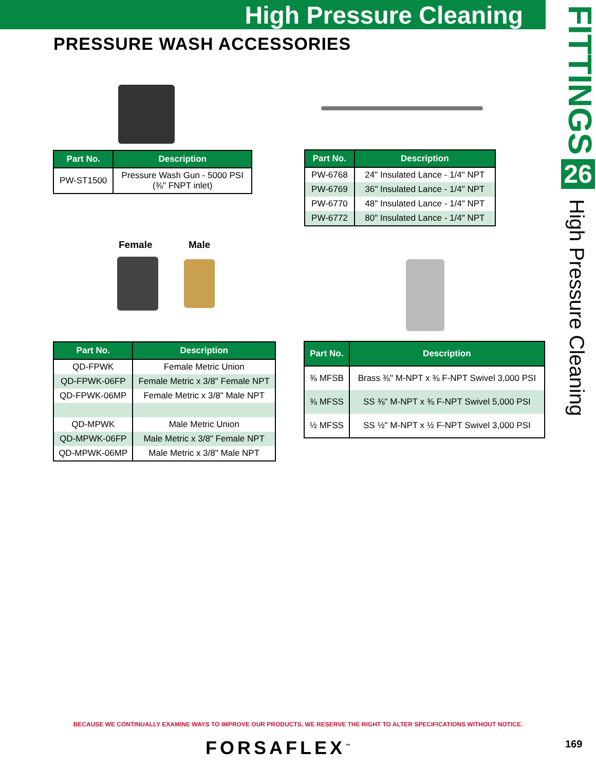High Pressure Cleaning
PRESSURE WASH ACCESSORIES
FITTINGS
26
High Pressure Cleaning
Female Male
| Part No. | Description |
| --- | --- |
| PW-ST1500 | Pressure Wash Gun - 5000 PSI (⅜" FNPT inlet) |
| Part No. | Description |
| --- | --- |
| PW-6768 | 24" Insulated Lance - 1/4" NPT |
| PW-6769 | 36" Insulated Lance - 1/4" NPT |
| PW-6770 | 48" Insulated Lance - 1/4" NPT |
| PW-6772 | 80" Insulated Lance - 1/4" NPT |
| Part No. | Description |
| --- | --- |
| QD-FPWK | Female Metric Union |
| QD-FPWK-06FP | Female Metric x 3/8" Female NPT |
| QD-FPWK-06MP | Female Metric x 3/8" Male NPT |
| QD-MPWK | Male Metric Union |
| QD-MPWK-06FP | Male Metric x 3/8" Female NPT |
| QD-MPWK-06MP | Male Metric x 3/8" Male NPT |
| Part No. | Description |
| --- | --- |
| ⅜ MFSB | Brass ⅜" M-NPT x ⅜ F-NPT Swivel 3,000 PSI |
| ⅜ MFSS | SS ⅜" M-NPT x ⅜ F-NPT Swivel 5,000 PSI |
| ½ MFSS | SS ½" M-NPT x ½ F-NPT Swivel 3,000 PSI |
BECAUSE WE CONTINUALLY EXAMINE WAYS TO IMPROVE OUR PRODUCTS, WE RESERVE THE RIGHT TO ALTER SPECIFICATIONS WITHOUT NOTICE.
FORSAFLEX<sup>™</sup> 169